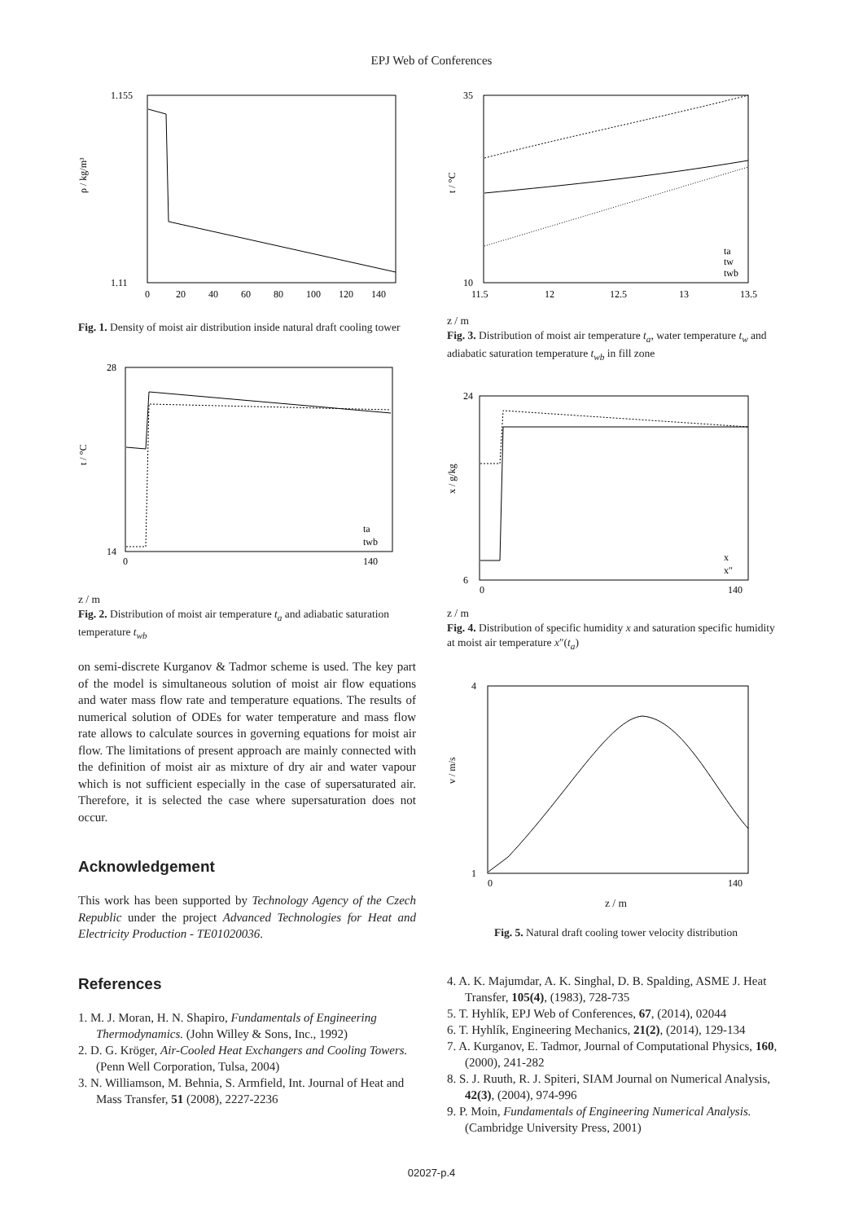EPJ Web of Conferences
1.155
1.11
ρ / kg/m³
0
20
40
60
80
100
120
140
Fig. 1. Density of moist air distribution inside natural draft cooling tower
28
14
t / °C
ta
twb
0
140
z / m
Fig. 2. Distribution of moist air temperature t<sub>a</sub> and adiabatic saturation temperature t<sub>wb</sub>
on semi-discrete Kurganov & Tadmor scheme is used. The key part of the model is simultaneous solution of moist air flow equations and water mass flow rate and temperature equations. The results of numerical solution of ODEs for water temperature and mass flow rate allows to calculate sources in governing equations for moist air flow. The limitations of present approach are mainly connected with the definition of moist air as mixture of dry air and water vapour which is not sufficient especially in the case of supersaturated air. Therefore, it is selected the case where supersaturation does not occur.
Acknowledgement
This work has been supported by Technology Agency of the Czech Republic under the project Advanced Technologies for Heat and Electricity Production - TE01020036.
References
1. M. J. Moran, H. N. Shapiro, Fundamentals of Engineering Thermodynamics. (John Willey & Sons, Inc., 1992)
2. D. G. Kröger, Air-Cooled Heat Exchangers and Cooling Towers. (Penn Well Corporation, Tulsa, 2004)
3. N. Williamson, M. Behnia, S. Armfield, Int. Journal of Heat and Mass Transfer, 51 (2008), 2227-2236
35
10
t / °C
ta
tw
twb
11.5
12
12.5
13
13.5
z / m
Fig. 3. Distribution of moist air temperature t<sub>a</sub>, water temperature t<sub>w</sub> and adiabatic saturation temperature t<sub>wb</sub> in fill zone
24
6
x / g/kg
x
x″
0
140
z / m
Fig. 4. Distribution of specific humidity x and saturation specific humidity at moist air temperature x″(t<sub>a</sub>)
4
1
v / m/s
0
140
z / m
Fig. 5. Natural draft cooling tower velocity distribution
4. A. K. Majumdar, A. K. Singhal, D. B. Spalding, ASME J. Heat Transfer, 105(4), (1983), 728-735
5. T. Hyhlík, EPJ Web of Conferences, 67, (2014), 02044
6. T. Hyhlík, Engineering Mechanics, 21(2), (2014), 129-134
7. A. Kurganov, E. Tadmor, Journal of Computational Physics, 160, (2000), 241-282
8. S. J. Ruuth, R. J. Spiteri, SIAM Journal on Numerical Analysis, 42(3), (2004), 974-996
9. P. Moin, Fundamentals of Engineering Numerical Analysis. (Cambridge University Press, 2001)
02027-p.4